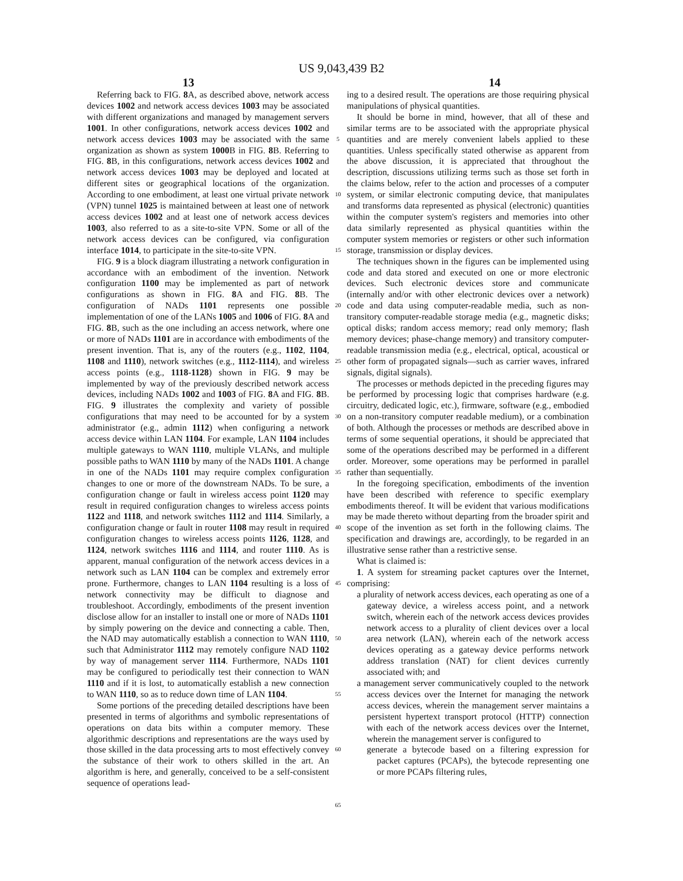US 9,043,439 B2
13 14
Referring back to FIG. 8 A, as described above, network access devices 1002 and network access devices 1003 may be associated with different organizations and managed by management servers 1001. In other configurations, network access devices 1002 and network access devices 1003 may be associated with the same organization as shown as system 1000 B in FIG. 8 B. Referring to FIG. 8 B, in this configurations, network access devices 1002 and network access devices 1003 may be deployed and located at different sites or geographical locations of the organization. According to one embodiment, at least one virtual private network (VPN) tunnel 1025 is maintained between at least one of network access devices 1002 and at least one of network access devices 1003, also referred to as a site-to-site VPN. Some or all of the network access devices can be configured, via configuration interface 1014, to participate in the site-to-site VPN.
FIG. 9 is a block diagram illustrating a network configuration in accordance with an embodiment of the invention. Network configuration 1100 may be implemented as part of network configurations as shown in FIG. 8 A and FIG. 8 B. The configuration of NADs 1101 represents one possible implementation of one of the LANs 1005 and 1006 of FIG. 8 A and FIG. 8 B, such as the one including an access network, where one or more of NADs 1101 are in accordance with embodiments of the present invention. That is, any of the routers (e.g., 1102, 1104, 1108 and 1110), network switches (e.g., 1112-1114), and wireless access points (e.g., 1118-1128) shown in FIG. 9 may be implemented by way of the previously described network access devices, including NADs 1002 and 1003 of FIG. 8 A and FIG. 8 B. FIG. 9 illustrates the complexity and variety of possible configurations that may need to be accounted for by a system administrator (e.g., admin 1112) when configuring a network access device within LAN 1104. For example, LAN 1104 includes multiple gateways to WAN 1110, multiple VLANs, and multiple possible paths to WAN 1110 by many of the NADs 1101. A change in one of the NADs 1101 may require complex configuration changes to one or more of the downstream NADs. To be sure, a configuration change or fault in wireless access point 1120 may result in required configuration changes to wireless access points 1122 and 1118, and network switches 1112 and 1114. Similarly, a configuration change or fault in router 1108 may result in required configuration changes to wireless access points 1126, 1128, and 1124, network switches 1116 and 1114, and router 1110. As is apparent, manual configuration of the network access devices in a network such as LAN 1104 can be complex and extremely error prone. Furthermore, changes to LAN 1104 resulting is a loss of network connectivity may be difficult to diagnose and troubleshoot. Accordingly, embodiments of the present invention disclose allow for an installer to install one or more of NADs 1101 by simply powering on the device and connecting a cable. Then, the NAD may automatically establish a connection to WAN 1110, such that Administrator 1112 may remotely configure NAD 1102 by way of management server 1114. Furthermore, NADs 1101 may be configured to periodically test their connection to WAN 1110 and if it is lost, to automatically establish a new connection to WAN 1110, so as to reduce down time of LAN 1104.
Some portions of the preceding detailed descriptions have been presented in terms of algorithms and symbolic representations of operations on data bits within a computer memory. These algorithmic descriptions and representations are the ways used by those skilled in the data processing arts to most effectively convey the substance of their work to others skilled in the art. An algorithm is here, and generally, conceived to be a self-consistent sequence of operations lead-
5
10
15
20
25
30
35
40
45
50
55
60
65
ing to a desired result. The operations are those requiring physical manipulations of physical quantities.
It should be borne in mind, however, that all of these and similar terms are to be associated with the appropriate physical quantities and are merely convenient labels applied to these quantities. Unless specifically stated otherwise as apparent from the above discussion, it is appreciated that throughout the description, discussions utilizing terms such as those set forth in the claims below, refer to the action and processes of a computer system, or similar electronic computing device, that manipulates and transforms data represented as physical (electronic) quantities within the computer system's registers and memories into other data similarly represented as physical quantities within the computer system memories or registers or other such information storage, transmission or display devices.
The techniques shown in the figures can be implemented using code and data stored and executed on one or more electronic devices. Such electronic devices store and communicate (internally and/or with other electronic devices over a network) code and data using computer-readable media, such as non-transitory computer-readable storage media (e.g., magnetic disks; optical disks; random access memory; read only memory; flash memory devices; phase-change memory) and transitory computer-readable transmission media (e.g., electrical, optical, acoustical or other form of propagated signals—such as carrier waves, infrared signals, digital signals).
The processes or methods depicted in the preceding figures may be performed by processing logic that comprises hardware (e.g. circuitry, dedicated logic, etc.), firmware, software (e.g., embodied on a non-transitory computer readable medium), or a combination of both. Although the processes or methods are described above in terms of some sequential operations, it should be appreciated that some of the operations described may be performed in a different order. Moreover, some operations may be performed in parallel rather than sequentially.
In the foregoing specification, embodiments of the invention have been described with reference to specific exemplary embodiments thereof. It will be evident that various modifications may be made thereto without departing from the broader spirit and scope of the invention as set forth in the following claims. The specification and drawings are, accordingly, to be regarded in an illustrative sense rather than a restrictive sense.
What is claimed is:
1. A system for streaming packet captures over the Internet, comprising:
a plurality of network access devices, each operating as one of a gateway device, a wireless access point, and a network switch, wherein each of the network access devices provides network access to a plurality of client devices over a local area network (LAN), wherein each of the network access devices operating as a gateway device performs network address translation (NAT) for client devices currently associated with; and
a management server communicatively coupled to the network access devices over the Internet for managing the network access devices, wherein the management server maintains a persistent hypertext transport protocol (HTTP) connection with each of the network access devices over the Internet, wherein the management server is configured to
generate a bytecode based on a filtering expression for packet captures (PCAPs), the bytecode representing one or more PCAPs filtering rules,